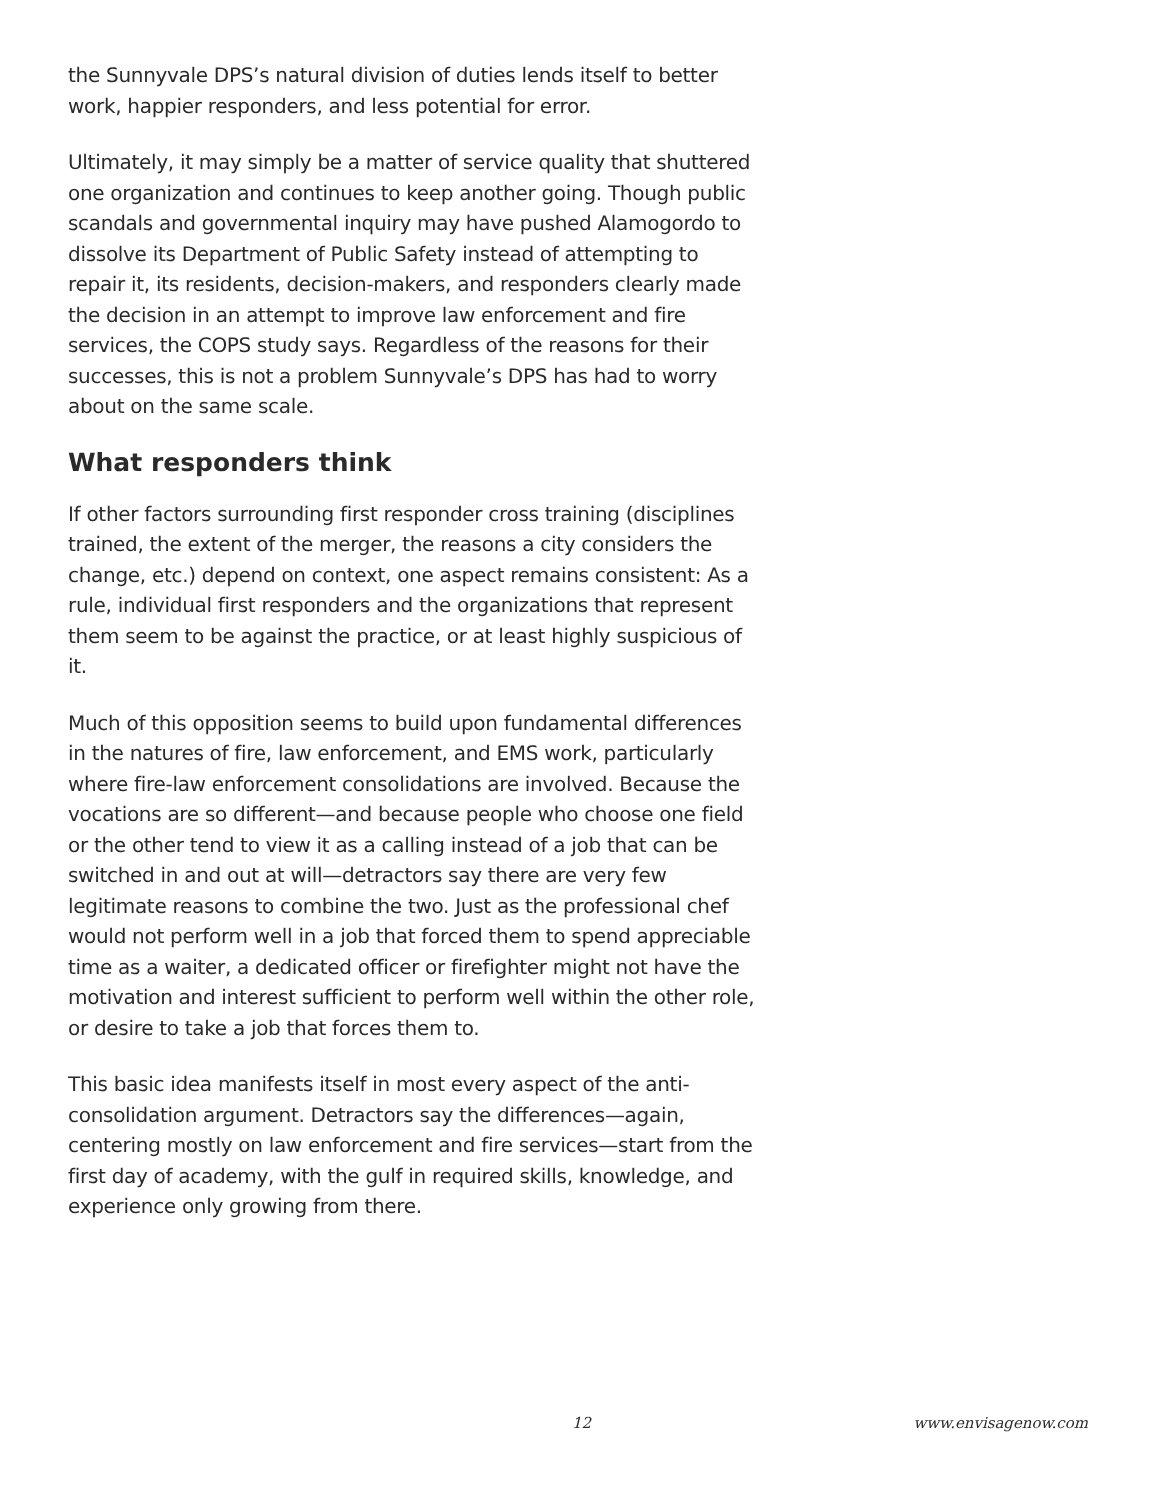the Sunnyvale DPS’s natural division of duties lends itself to better work, happier responders, and less potential for error.
Ultimately, it may simply be a matter of service quality that shuttered one organization and continues to keep another going. Though public scandals and governmental inquiry may have pushed Alamogordo to dissolve its Department of Public Safety instead of attempting to repair it, its residents, decision-makers, and responders clearly made the decision in an attempt to improve law enforcement and fire services, the COPS study says. Regardless of the reasons for their successes, this is not a problem Sunnyvale’s DPS has had to worry about on the same scale.
What responders think
If other factors surrounding first responder cross training (disciplines trained, the extent of the merger, the reasons a city considers the change, etc.) depend on context, one aspect remains consistent: As a rule, individual first responders and the organizations that represent them seem to be against the practice, or at least highly suspicious of it.
Much of this opposition seems to build upon fundamental differences in the natures of fire, law enforcement, and EMS work, particularly where fire-law enforcement consolidations are involved. Because the vocations are so different—and because people who choose one field or the other tend to view it as a calling instead of a job that can be switched in and out at will—detractors say there are very few legitimate reasons to combine the two. Just as the professional chef would not perform well in a job that forced them to spend appreciable time as a waiter, a dedicated officer or firefighter might not have the motivation and interest sufficient to perform well within the other role, or desire to take a job that forces them to.
This basic idea manifests itself in most every aspect of the anti-consolidation argument. Detractors say the differences—again, centering mostly on law enforcement and fire services—start from the first day of academy, with the gulf in required skills, knowledge, and experience only growing from there.
12 www.envisagenow.com